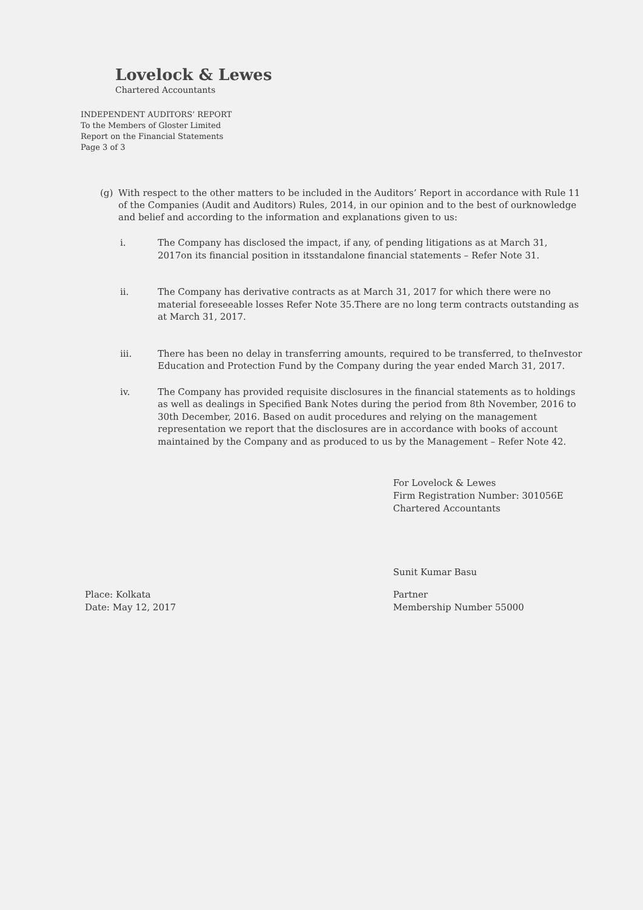Lovelock & Lewes
Chartered Accountants
INDEPENDENT AUDITORS’ REPORT
To the Members of Gloster Limited
Report on the Financial Statements
Page 3 of 3
(g) With respect to the other matters to be included in the Auditors’ Report in accordance with Rule 11 of the Companies (Audit and Auditors) Rules, 2014, in our opinion and to the best of ourknowledge and belief and according to the information and explanations given to us:
i. The Company has disclosed the impact, if any, of pending litigations as at March 31, 2017on its financial position in itsstandalone financial statements – Refer Note 31.
ii. The Company has derivative contracts as at March 31, 2017 for which there were no material foreseeable losses Refer Note 35.There are no long term contracts outstanding as at March 31, 2017.
iii. There has been no delay in transferring amounts, required to be transferred, to theInvestor Education and Protection Fund by the Company during the year ended March 31, 2017.
iv. The Company has provided requisite disclosures in the financial statements as to holdings as well as dealings in Specified Bank Notes during the period from 8th November, 2016 to 30th December, 2016. Based on audit procedures and relying on the management representation we report that the disclosures are in accordance with books of account maintained by the Company and as produced to us by the Management – Refer Note 42.
For Lovelock & Lewes
Firm Registration Number: 301056E
Chartered Accountants
Sunit Kumar Basu
Place: Kolkata
Date: May 12, 2017
Partner
Membership Number 55000